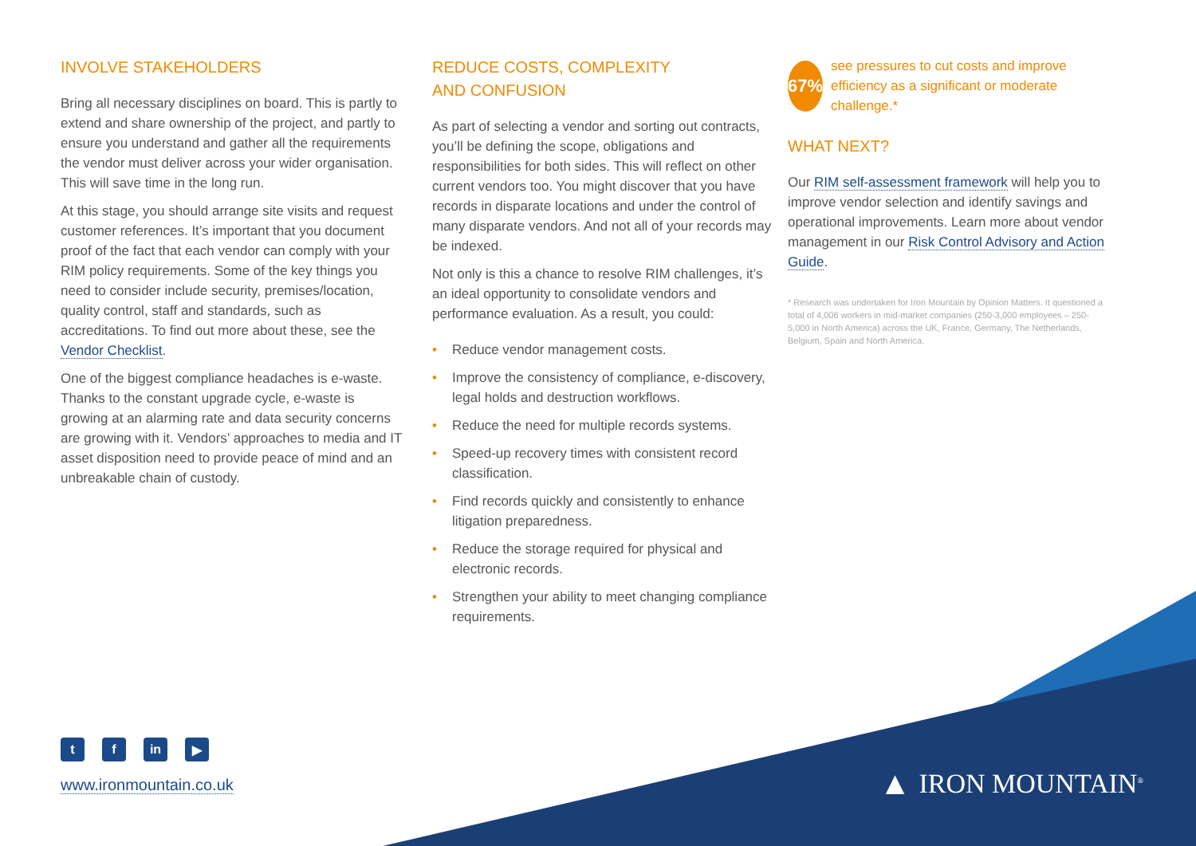INVOLVE STAKEHOLDERS
Bring all necessary disciplines on board. This is partly to extend and share ownership of the project, and partly to ensure you understand and gather all the requirements the vendor must deliver across your wider organisation. This will save time in the long run.
At this stage, you should arrange site visits and request customer references. It’s important that you document proof of the fact that each vendor can comply with your RIM policy requirements. Some of the key things you need to consider include security, premises/location, quality control, staff and standards, such as accreditations. To find out more about these, see the Vendor Checklist.
One of the biggest compliance headaches is e-waste. Thanks to the constant upgrade cycle, e-waste is growing at an alarming rate and data security concerns are growing with it. Vendors’ approaches to media and IT asset disposition need to provide peace of mind and an unbreakable chain of custody.
REDUCE COSTS, COMPLEXITY
AND CONFUSION
As part of selecting a vendor and sorting out contracts, you’ll be defining the scope, obligations and responsibilities for both sides. This will reflect on other current vendors too. You might discover that you have records in disparate locations and under the control of many disparate vendors. And not all of your records may be indexed.
Not only is this a chance to resolve RIM challenges, it’s an ideal opportunity to consolidate vendors and performance evaluation. As a result, you could:
• Reduce vendor management costs.
• Improve the consistency of compliance, e-discovery, legal holds and destruction workflows.
• Reduce the need for multiple records systems.
• Speed-up recovery times with consistent record classification.
• Find records quickly and consistently to enhance litigation preparedness.
• Reduce the storage required for physical and electronic records.
• Strengthen your ability to meet changing compliance requirements.
67%
see pressures to cut costs and improve efficiency as a significant or moderate challenge.*
WHAT NEXT?
Our RIM self-assessment framework will help you to improve vendor selection and identify savings and operational improvements. Learn more about vendor management in our Risk Control Advisory and Action Guide.
* Research was undertaken for Iron Mountain by Opinion Matters. It questioned a total of 4,006 workers in mid-market companies (250-3,000 employees – 250-5,000 in North America) across the UK, France, Germany, The Netherlands, Belgium, Spain and North America.
tf in ▶
www.ironmountain.co.uk
▲ IRON MOUNTAIN<sup>®</sup>